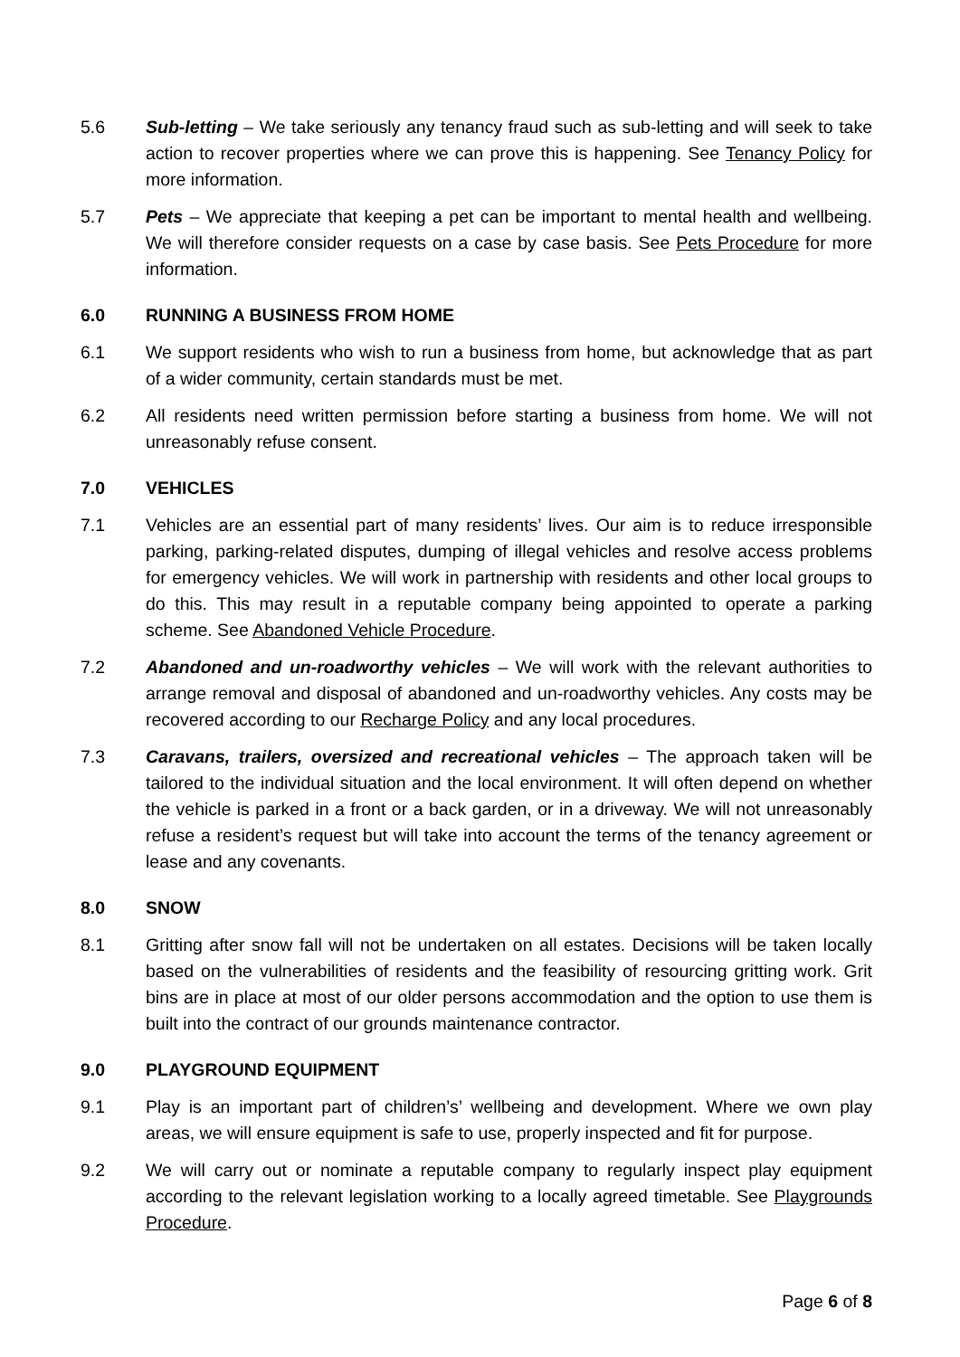5.6 Sub-letting – We take seriously any tenancy fraud such as sub-letting and will seek to take action to recover properties where we can prove this is happening. See Tenancy Policy for more information.
5.7 Pets – We appreciate that keeping a pet can be important to mental health and wellbeing. We will therefore consider requests on a case by case basis. See Pets Procedure for more information.
6.0 RUNNING A BUSINESS FROM HOME
6.1 We support residents who wish to run a business from home, but acknowledge that as part of a wider community, certain standards must be met.
6.2 All residents need written permission before starting a business from home. We will not unreasonably refuse consent.
7.0 VEHICLES
7.1 Vehicles are an essential part of many residents’ lives. Our aim is to reduce irresponsible parking, parking-related disputes, dumping of illegal vehicles and resolve access problems for emergency vehicles. We will work in partnership with residents and other local groups to do this. This may result in a reputable company being appointed to operate a parking scheme. See Abandoned Vehicle Procedure.
7.2 Abandoned and un-roadworthy vehicles – We will work with the relevant authorities to arrange removal and disposal of abandoned and un-roadworthy vehicles. Any costs may be recovered according to our Recharge Policy and any local procedures.
7.3 Caravans, trailers, oversized and recreational vehicles – The approach taken will be tailored to the individual situation and the local environment. It will often depend on whether the vehicle is parked in a front or a back garden, or in a driveway. We will not unreasonably refuse a resident’s request but will take into account the terms of the tenancy agreement or lease and any covenants.
8.0 SNOW
8.1 Gritting after snow fall will not be undertaken on all estates. Decisions will be taken locally based on the vulnerabilities of residents and the feasibility of resourcing gritting work. Grit bins are in place at most of our older persons accommodation and the option to use them is built into the contract of our grounds maintenance contractor.
9.0 PLAYGROUND EQUIPMENT
9.1 Play is an important part of children’s’ wellbeing and development. Where we own play areas, we will ensure equipment is safe to use, properly inspected and fit for purpose.
9.2 We will carry out or nominate a reputable company to regularly inspect play equipment according to the relevant legislation working to a locally agreed timetable. See Playgrounds Procedure.
Page 6 of 8